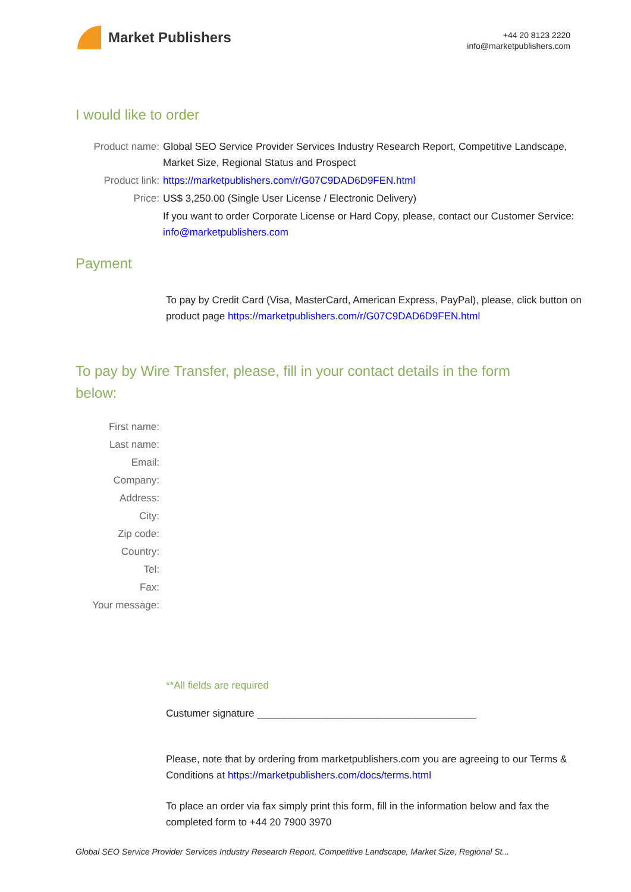Market Publishers
+44 20 8123 2220
info@marketpublishers.com
I would like to order
Product name: Global SEO Service Provider Services Industry Research Report, Competitive Landscape, Market Size, Regional Status and Prospect
Product link: https://marketpublishers.com/r/G07C9DAD6D9FEN.html
Price: US$ 3,250.00 (Single User License / Electronic Delivery)
If you want to order Corporate License or Hard Copy, please, contact our Customer Service:
info@marketpublishers.com
Payment
To pay by Credit Card (Visa, MasterCard, American Express, PayPal), please, click button on product page https://marketpublishers.com/r/G07C9DAD6D9FEN.html
To pay by Wire Transfer, please, fill in your contact details in the form below:
First name:
Last name:
Email:
Company:
Address:
City:
Zip code:
Country:
Tel:
Fax:
Your message:
**All fields are required
Custumer signature _______________________________________
Please, note that by ordering from marketpublishers.com you are agreeing to our Terms & Conditions at https://marketpublishers.com/docs/terms.html
To place an order via fax simply print this form, fill in the information below and fax the completed form to +44 20 7900 3970
Global SEO Service Provider Services Industry Research Report, Competitive Landscape, Market Size, Regional St...